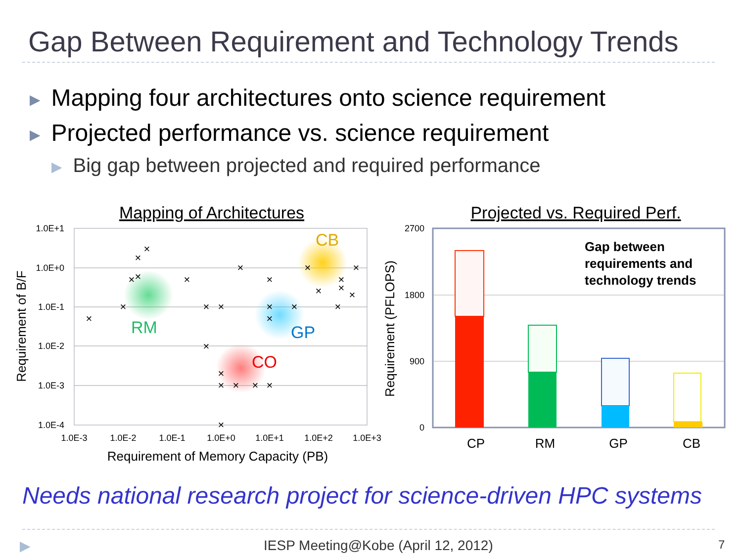Gap Between Requirement and Technology Trends
▶ Mapping four architectures onto science requirement
▶ Projected performance vs. science requirement
▶ Big gap between projected and required performance
Mapping of Architectures
1.0E+1
1.0E+0
1.0E-1
1.0E-2
1.0E-3
1.0E-4
1.0E-3
1.0E-2
1.0E-1
1.0E+0
1.0E+1
1.0E+2
1.0E+3
Requirement of Memory Capacity (PB)
Requirement of B/F
RM
GP
CO
CB
×
×
×
×
×
×
×
×
×
×
×
×
×
×
×
×
×
×
×
×
×
×
×
×
×
×
×
×
Projected vs. Required Perf.
2700
1800
900
0
Requirement (PFLOPS)
CP
RM
GP
CB
Gap between
requirements and
technology trends
Needs national research project for science-driven HPC systems
▶
IESP Meeting@Kobe (April 12, 2012)
7